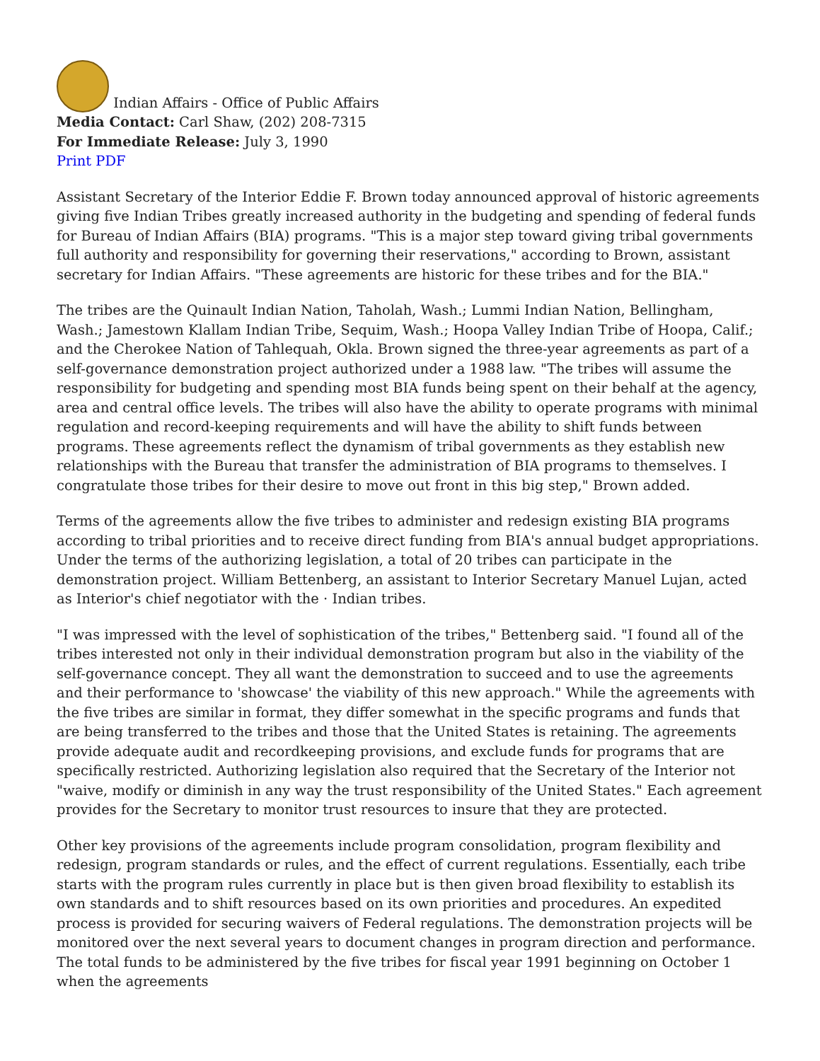Indian Affairs - Office of Public Affairs
Media Contact: Carl Shaw, (202) 208-7315
For Immediate Release: July 3, 1990
Print PDF
Assistant Secretary of the Interior Eddie F. Brown today announced approval of historic agreements giving five Indian Tribes greatly increased authority in the budgeting and spending of federal funds for Bureau of Indian Affairs (BIA) programs. "This is a major step toward giving tribal governments full authority and responsibility for governing their reservations," according to Brown, assistant secretary for Indian Affairs. "These agreements are historic for these tribes and for the BIA."
The tribes are the Quinault Indian Nation, Taholah, Wash.; Lummi Indian Nation, Bellingham, Wash.; Jamestown Klallam Indian Tribe, Sequim, Wash.; Hoopa Valley Indian Tribe of Hoopa, Calif.; and the Cherokee Nation of Tahlequah, Okla. Brown signed the three-year agreements as part of a self-governance demonstration project authorized under a 1988 law. "The tribes will assume the responsibility for budgeting and spending most BIA funds being spent on their behalf at the agency, area and central office levels. The tribes will also have the ability to operate programs with minimal regulation and record-keeping requirements and will have the ability to shift funds between programs. These agreements reflect the dynamism of tribal governments as they establish new relationships with the Bureau that transfer the administration of BIA programs to themselves. I congratulate those tribes for their desire to move out front in this big step," Brown added.
Terms of the agreements allow the five tribes to administer and redesign existing BIA programs according to tribal priorities and to receive direct funding from BIA's annual budget appropriations. Under the terms of the authorizing legislation, a total of 20 tribes can participate in the demonstration project. William Bettenberg, an assistant to Interior Secretary Manuel Lujan, acted as Interior's chief negotiator with the · Indian tribes.
"I was impressed with the level of sophistication of the tribes," Bettenberg said. "I found all of the tribes interested not only in their individual demonstration program but also in the viability of the self-governance concept. They all want the demonstration to succeed and to use the agreements and their performance to 'showcase' the viability of this new approach." While the agreements with the five tribes are similar in format, they differ somewhat in the specific programs and funds that are being transferred to the tribes and those that the United States is retaining. The agreements provide adequate audit and recordkeeping provisions, and exclude funds for programs that are specifically restricted. Authorizing legislation also required that the Secretary of the Interior not "waive, modify or diminish in any way the trust responsibility of the United States." Each agreement provides for the Secretary to monitor trust resources to insure that they are protected.
Other key provisions of the agreements include program consolidation, program flexibility and redesign, program standards or rules, and the effect of current regulations. Essentially, each tribe starts with the program rules currently in place but is then given broad flexibility to establish its own standards and to shift resources based on its own priorities and procedures. An expedited process is provided for securing waivers of Federal regulations. The demonstration projects will be monitored over the next several years to document changes in program direction and performance. The total funds to be administered by the five tribes for fiscal year 1991 beginning on October 1 when the agreements